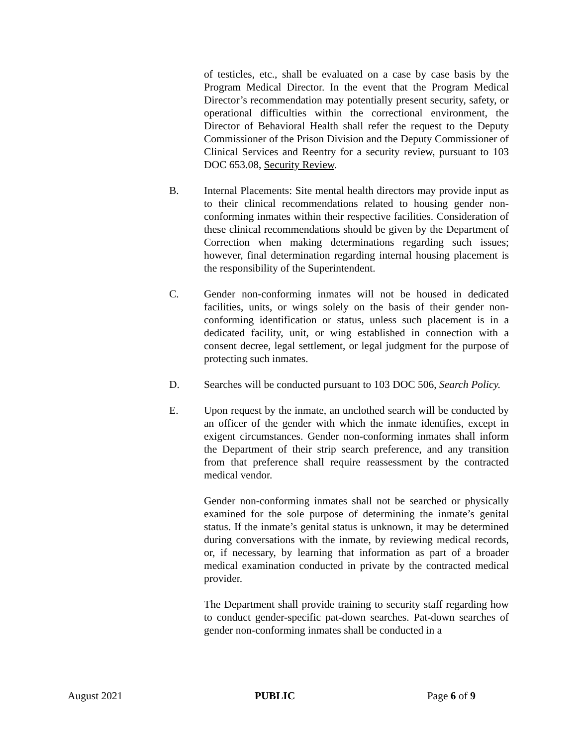of testicles, etc., shall be evaluated on a case by case basis by the Program Medical Director. In the event that the Program Medical Director’s recommendation may potentially present security, safety, or operational difficulties within the correctional environment, the Director of Behavioral Health shall refer the request to the Deputy Commissioner of the Prison Division and the Deputy Commissioner of Clinical Services and Reentry for a security review, pursuant to 103 DOC 653.08, Security Review.
B. Internal Placements: Site mental health directors may provide input as to their clinical recommendations related to housing gender non-conforming inmates within their respective facilities. Consideration of these clinical recommendations should be given by the Department of Correction when making determinations regarding such issues; however, final determination regarding internal housing placement is the responsibility of the Superintendent.
C. Gender non-conforming inmates will not be housed in dedicated facilities, units, or wings solely on the basis of their gender non-conforming identification or status, unless such placement is in a dedicated facility, unit, or wing established in connection with a consent decree, legal settlement, or legal judgment for the purpose of protecting such inmates.
D. Searches will be conducted pursuant to 103 DOC 506, Search Policy.
E. Upon request by the inmate, an unclothed search will be conducted by an officer of the gender with which the inmate identifies, except in exigent circumstances. Gender non-conforming inmates shall inform the Department of their strip search preference, and any transition from that preference shall require reassessment by the contracted medical vendor.
Gender non-conforming inmates shall not be searched or physically examined for the sole purpose of determining the inmate’s genital status. If the inmate’s genital status is unknown, it may be determined during conversations with the inmate, by reviewing medical records, or, if necessary, by learning that information as part of a broader medical examination conducted in private by the contracted medical provider.
The Department shall provide training to security staff regarding how to conduct gender-specific pat-down searches. Pat-down searches of gender non-conforming inmates shall be conducted in a
August 2021 PUBLIC Page 6 of 9